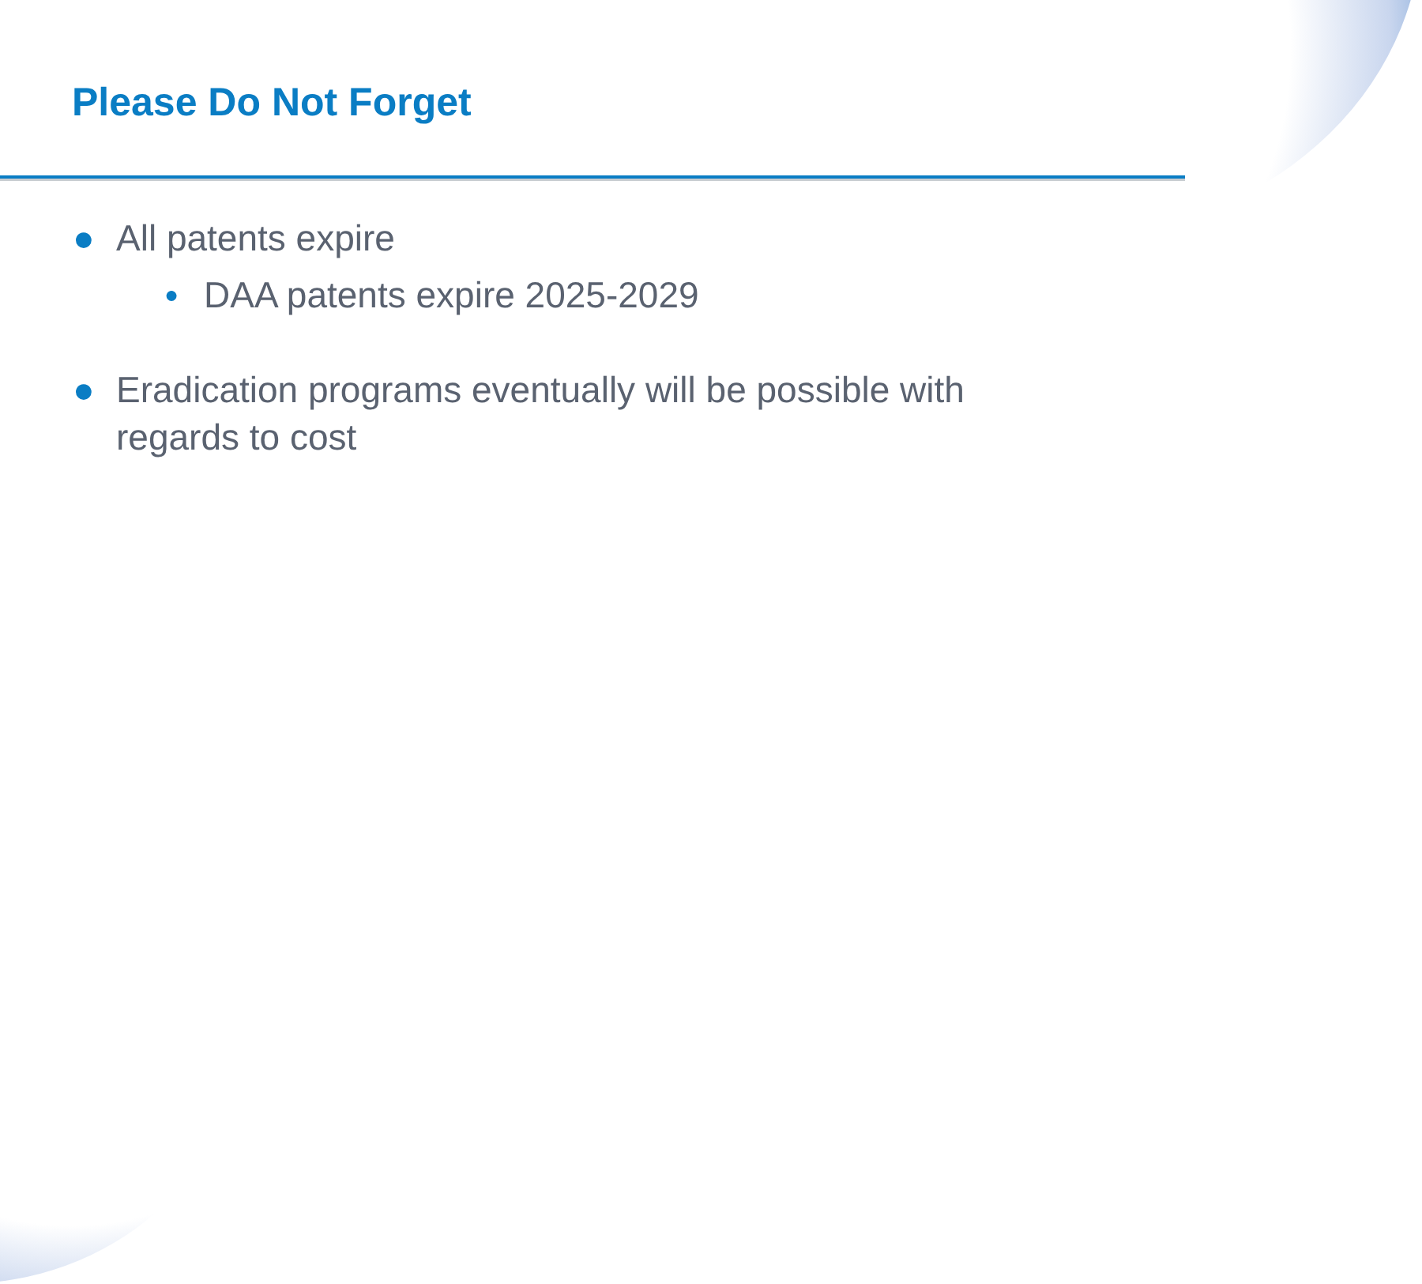Please Do Not Forget
● All patents expire
● DAA patents expire 2025-2029
● Eradication programs eventually will be possible with regards to cost